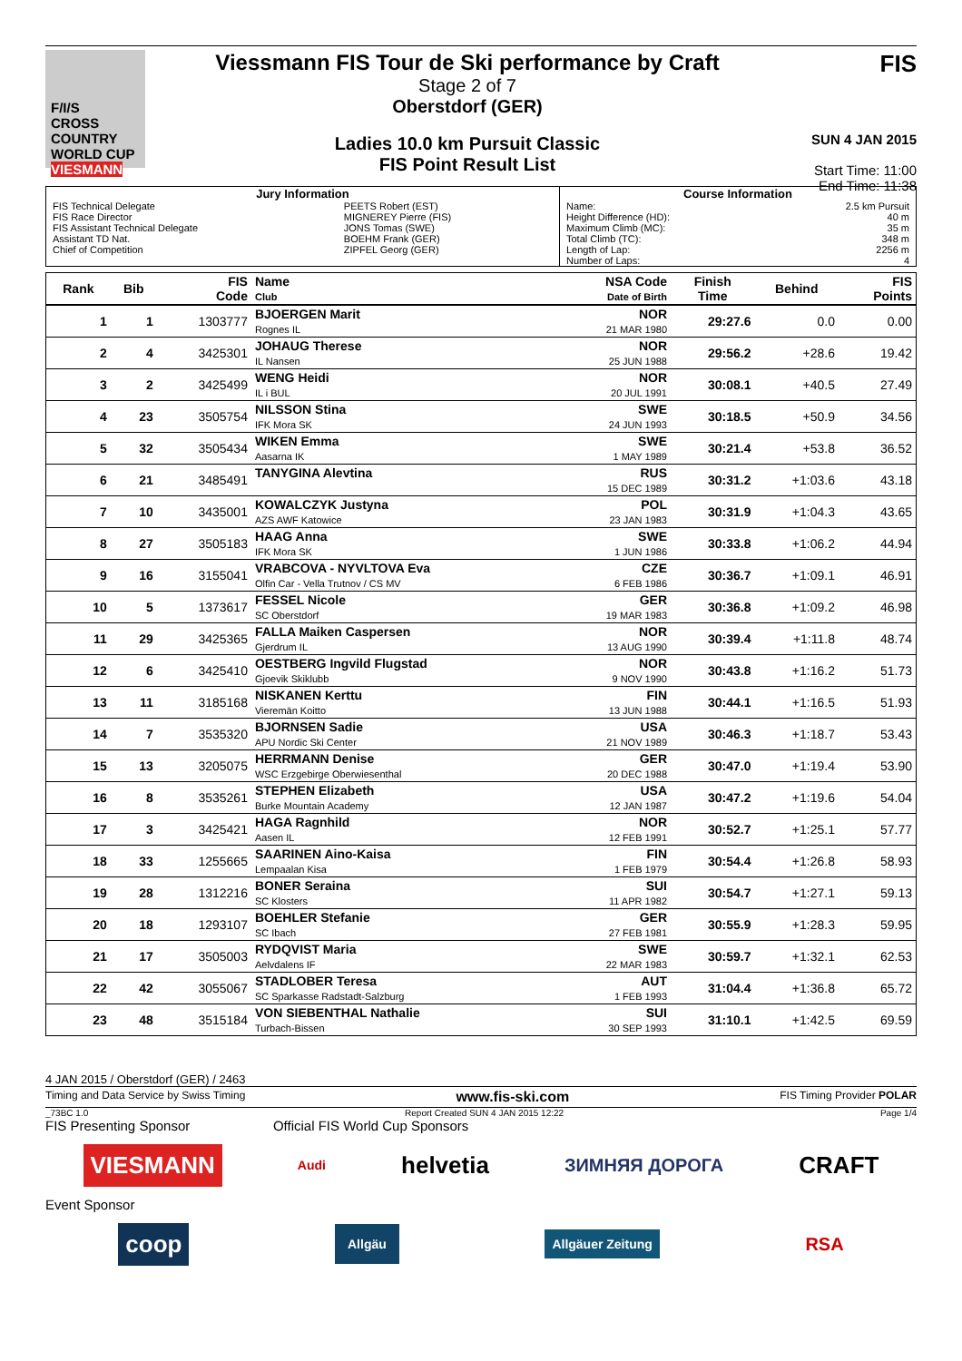F/I/S
CROSS COUNTRY
WORLD CUP
VIESMANN
Viessmann FIS Tour de Ski performance by Craft
Stage 2 of 7
Oberstdorf (GER)
Ladies 10.0 km Pursuit Classic
FIS Point Result List
FIS
SUN 4 JAN 2015
Start Time: 11:00
End Time: 11:38
| Jury Information | | Course Information | |
| FIS Technical Delegate FIS Race Director FIS Assistant Technical Delegate Assistant TD Nat. Chief of Competition | PEETS Robert (EST) MIGNEREY Pierre (FIS) JONS Tomas (SWE) BOEHM Frank (GER) ZIPFEL Georg (GER) | Name: Height Difference (HD): Maximum Climb (MC): Total Climb (TC): Length of Lap: Number of Laps: | 2.5 km Pursuit 40 m 35 m 348 m 2256 m 4 |
| Rank | Bib | FIS Code | Name Club | NSA Code Date of Birth | Finish Time | Behind | FIS Points |
| --- | --- | --- | --- | --- | --- | --- | --- |
| 1 | 1 | 1303777 | BJOERGEN Marit Rognes IL | NOR 21 MAR 1980 | 29:27.6 | 0.0 | 0.00 |
| 2 | 4 | 3425301 | JOHAUG Therese IL Nansen | NOR 25 JUN 1988 | 29:56.2 | +28.6 | 19.42 |
| 3 | 2 | 3425499 | WENG Heidi IL i BUL | NOR 20 JUL 1991 | 30:08.1 | +40.5 | 27.49 |
| 4 | 23 | 3505754 | NILSSON Stina IFK Mora SK | SWE 24 JUN 1993 | 30:18.5 | +50.9 | 34.56 |
| 5 | 32 | 3505434 | WIKEN Emma Aasarna IK | SWE 1 MAY 1989 | 30:21.4 | +53.8 | 36.52 |
| 6 | 21 | 3485491 | TANYGINA Alevtina | RUS 15 DEC 1989 | 30:31.2 | +1:03.6 | 43.18 |
| 7 | 10 | 3435001 | KOWALCZYK Justyna AZS AWF Katowice | POL 23 JAN 1983 | 30:31.9 | +1:04.3 | 43.65 |
| 8 | 27 | 3505183 | HAAG Anna IFK Mora SK | SWE 1 JUN 1986 | 30:33.8 | +1:06.2 | 44.94 |
| 9 | 16 | 3155041 | VRABCOVA - NYVLTOVA Eva Olfin Car - Vella Trutnov / CS MV | CZE 6 FEB 1986 | 30:36.7 | +1:09.1 | 46.91 |
| 10 | 5 | 1373617 | FESSEL Nicole SC Oberstdorf | GER 19 MAR 1983 | 30:36.8 | +1:09.2 | 46.98 |
| 11 | 29 | 3425365 | FALLA Maiken Caspersen Gjerdrum IL | NOR 13 AUG 1990 | 30:39.4 | +1:11.8 | 48.74 |
| 12 | 6 | 3425410 | OESTBERG Ingvild Flugstad Gjoevik Skiklubb | NOR 9 NOV 1990 | 30:43.8 | +1:16.2 | 51.73 |
| 13 | 11 | 3185168 | NISKANEN Kerttu Vieremän Koitto | FIN 13 JUN 1988 | 30:44.1 | +1:16.5 | 51.93 |
| 14 | 7 | 3535320 | BJORNSEN Sadie APU Nordic Ski Center | USA 21 NOV 1989 | 30:46.3 | +1:18.7 | 53.43 |
| 15 | 13 | 3205075 | HERRMANN Denise WSC Erzgebirge Oberwiesenthal | GER 20 DEC 1988 | 30:47.0 | +1:19.4 | 53.90 |
| 16 | 8 | 3535261 | STEPHEN Elizabeth Burke Mountain Academy | USA 12 JAN 1987 | 30:47.2 | +1:19.6 | 54.04 |
| 17 | 3 | 3425421 | HAGA Ragnhild Aasen IL | NOR 12 FEB 1991 | 30:52.7 | +1:25.1 | 57.77 |
| 18 | 33 | 1255665 | SAARINEN Aino-Kaisa Lempaalan Kisa | FIN 1 FEB 1979 | 30:54.4 | +1:26.8 | 58.93 |
| 19 | 28 | 1312216 | BONER Seraina SC Klosters | SUI 11 APR 1982 | 30:54.7 | +1:27.1 | 59.13 |
| 20 | 18 | 1293107 | BOEHLER Stefanie SC Ibach | GER 27 FEB 1981 | 30:55.9 | +1:28.3 | 59.95 |
| 21 | 17 | 3505003 | RYDQVIST Maria Aelvdalens IF | SWE 22 MAR 1983 | 30:59.7 | +1:32.1 | 62.53 |
| 22 | 42 | 3055067 | STADLOBER Teresa SC Sparkasse Radstadt-Salzburg | AUT 1 FEB 1993 | 31:04.4 | +1:36.8 | 65.72 |
| 23 | 48 | 3515184 | VON SIEBENTHAL Nathalie Turbach-Bissen | SUI 30 SEP 1993 | 31:10.1 | +1:42.5 | 69.59 |
4 JAN 2015 / Oberstdorf (GER) / 2463
Timing and Data Service by Swiss Timing www.fis-ski.com FIS Timing Provider POLAR
_73BC 1.0 Report Created SUN 4 JAN 2015 12:22 Page 1/4
FIS Presenting Sponsor Official FIS World Cup Sponsors
VIESMANN Audi helvetia ЗИМНЯЯ ДОРОГА CRAFT
Event Sponsor
coop Allgäu Allgäuer Zeitung RSA